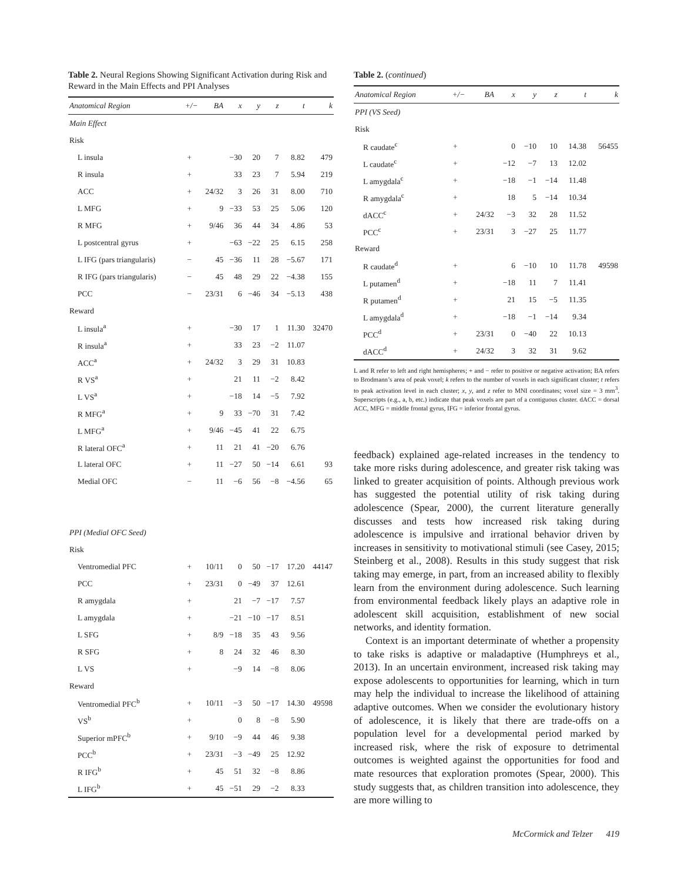Table 2. Neural Regions Showing Significant Activation during Risk and Reward in the Main Effects and PPI Analyses
| Anatomical Region | +/− | BA | x | y | z | t | k |
| --- | --- | --- | --- | --- | --- | --- | --- |
| Main Effect | | | | | | | |
| Risk | | | | | | | |
| L insula | + | | −30 | 20 | 7 | 8.82 | 479 |
| R insula | + | | 33 | 23 | 7 | 5.94 | 219 |
| ACC | + | 24/32 | 3 | 26 | 31 | 8.00 | 710 |
| L MFG | + | 9 | −33 | 53 | 25 | 5.06 | 120 |
| R MFG | + | 9/46 | 36 | 44 | 34 | 4.86 | 53 |
| L postcentral gyrus | + | | −63 | −22 | 25 | 6.15 | 258 |
| L IFG (pars triangularis) | − | 45 | −36 | 11 | 28 | −5.67 | 171 |
| R IFG (pars triangularis) | − | 45 | 48 | 29 | 22 | −4.38 | 155 |
| PCC | − | 23/31 | 6 | −46 | 34 | −5.13 | 438 |
| Reward | | | | | | | |
| L insula<sup>a</sup> | + | | −30 | 17 | 1 | 11.30 | 32470 |
| R insula<sup>a</sup> | + | | 33 | 23 | −2 | 11.07 | |
| ACC<sup>a</sup> | + | 24/32 | 3 | 29 | 31 | 10.83 | |
| R VS<sup>a</sup> | + | | 21 | 11 | −2 | 8.42 | |
| L VS<sup>a</sup> | + | | −18 | 14 | −5 | 7.92 | |
| R MFG<sup>a</sup> | + | 9 | 33 | −70 | 31 | 7.42 | |
| L MFG<sup>a</sup> | + | 9/46 | −45 | 41 | 22 | 6.75 | |
| R lateral OFC<sup>a</sup> | + | 11 | 21 | 41 | −20 | 6.76 | |
| L lateral OFC | + | 11 | −27 | 50 | −14 | 6.61 | 93 |
| Medial OFC | − | 11 | −6 | 56 | −8 | −4.56 | 65 |
| PPI (Medial OFC Seed) | | | | | | | |
| Risk | | | | | | | |
| Ventromedial PFC | + | 10/11 | 0 | 50 | −17 | 17.20 | 44147 |
| PCC | + | 23/31 | 0 | −49 | 37 | 12.61 | |
| R amygdala | + | | 21 | −7 | −17 | 7.57 | |
| L amygdala | + | | −21 | −10 | −17 | 8.51 | |
| L SFG | + | 8/9 | −18 | 35 | 43 | 9.56 | |
| R SFG | + | 8 | 24 | 32 | 46 | 8.30 | |
| L VS | + | | −9 | 14 | −8 | 8.06 | |
| Reward | | | | | | | |
| Ventromedial PFC<sup>b</sup> | + | 10/11 | −3 | 50 | −17 | 14.30 | 49598 |
| VS<sup>b</sup> | + | | 0 | 8 | −8 | 5.90 | |
| Superior mPFC<sup>b</sup> | + | 9/10 | −9 | 44 | 46 | 9.38 | |
| PCC<sup>b</sup> | + | 23/31 | −3 | −49 | 25 | 12.92 | |
| R IFG<sup>b</sup> | + | 45 | 51 | 32 | −8 | 8.86 | |
| L IFG<sup>b</sup> | + | 45 | −51 | 29 | −2 | 8.33 | |
Table 2. (continued)
| Anatomical Region | +/− | BA | x | y | z | t | k |
| --- | --- | --- | --- | --- | --- | --- | --- |
| PPI (VS Seed) | | | | | | | |
| Risk | | | | | | | |
| R caudate<sup>c</sup> | + | | 0 | −10 | 10 | 14.38 | 56455 |
| L caudate<sup>c</sup> | + | | −12 | −7 | 13 | 12.02 | |
| L amygdala<sup>c</sup> | + | | −18 | −1 | −14 | 11.48 | |
| R amygdala<sup>c</sup> | + | | 18 | 5 | −14 | 10.34 | |
| dACC<sup>c</sup> | + | 24/32 | −3 | 32 | 28 | 11.52 | |
| PCC<sup>c</sup> | + | 23/31 | 3 | −27 | 25 | 11.77 | |
| Reward | | | | | | | |
| R caudate<sup>d</sup> | + | | 6 | −10 | 10 | 11.78 | 49598 |
| L putamen<sup>d</sup> | + | | −18 | 11 | 7 | 11.41 | |
| R putamen<sup>d</sup> | + | | 21 | 15 | −5 | 11.35 | |
| L amygdala<sup>d</sup> | + | | −18 | −1 | −14 | 9.34 | |
| PCC<sup>d</sup> | + | 23/31 | 0 | −40 | 22 | 10.13 | |
| dACC<sup>d</sup> | + | 24/32 | 3 | 32 | 31 | 9.62 | |
L and R refer to left and right hemispheres; + and − refer to positive or negative activation; BA refers to Brodmann’s area of peak voxel; k refers to the number of voxels in each significant cluster; t refers to peak activation level in each cluster; x, y, and z refer to MNI coordinates; voxel size = 3 mm<sup>3</sup>. Superscripts (e.g., a, b, etc.) indicate that peak voxels are part of a contiguous cluster. dACC = dorsal ACC, MFG = middle frontal gyrus, IFG = inferior frontal gyrus.
feedback) explained age-related increases in the tendency to take more risks during adolescence, and greater risk taking was linked to greater acquisition of points. Although previous work has suggested the potential utility of risk taking during adolescence (Spear, 2000), the current literature generally discusses and tests how increased risk taking during adolescence is impulsive and irrational behavior driven by increases in sensitivity to motivational stimuli (see Casey, 2015; Steinberg et al., 2008). Results in this study suggest that risk taking may emerge, in part, from an increased ability to flexibly learn from the environment during adolescence. Such learning from environmental feedback likely plays an adaptive role in adolescent skill acquisition, establishment of new social networks, and identity formation.
Context is an important determinate of whether a propensity to take risks is adaptive or maladaptive (Humphreys et al., 2013). In an uncertain environment, increased risk taking may expose adolescents to opportunities for learning, which in turn may help the individual to increase the likelihood of attaining adaptive outcomes. When we consider the evolutionary history of adolescence, it is likely that there are trade-offs on a population level for a developmental period marked by increased risk, where the risk of exposure to detrimental outcomes is weighted against the opportunities for food and mate resources that exploration promotes (Spear, 2000). This study suggests that, as children transition into adolescence, they are more willing to
McCormick and Telzer 419